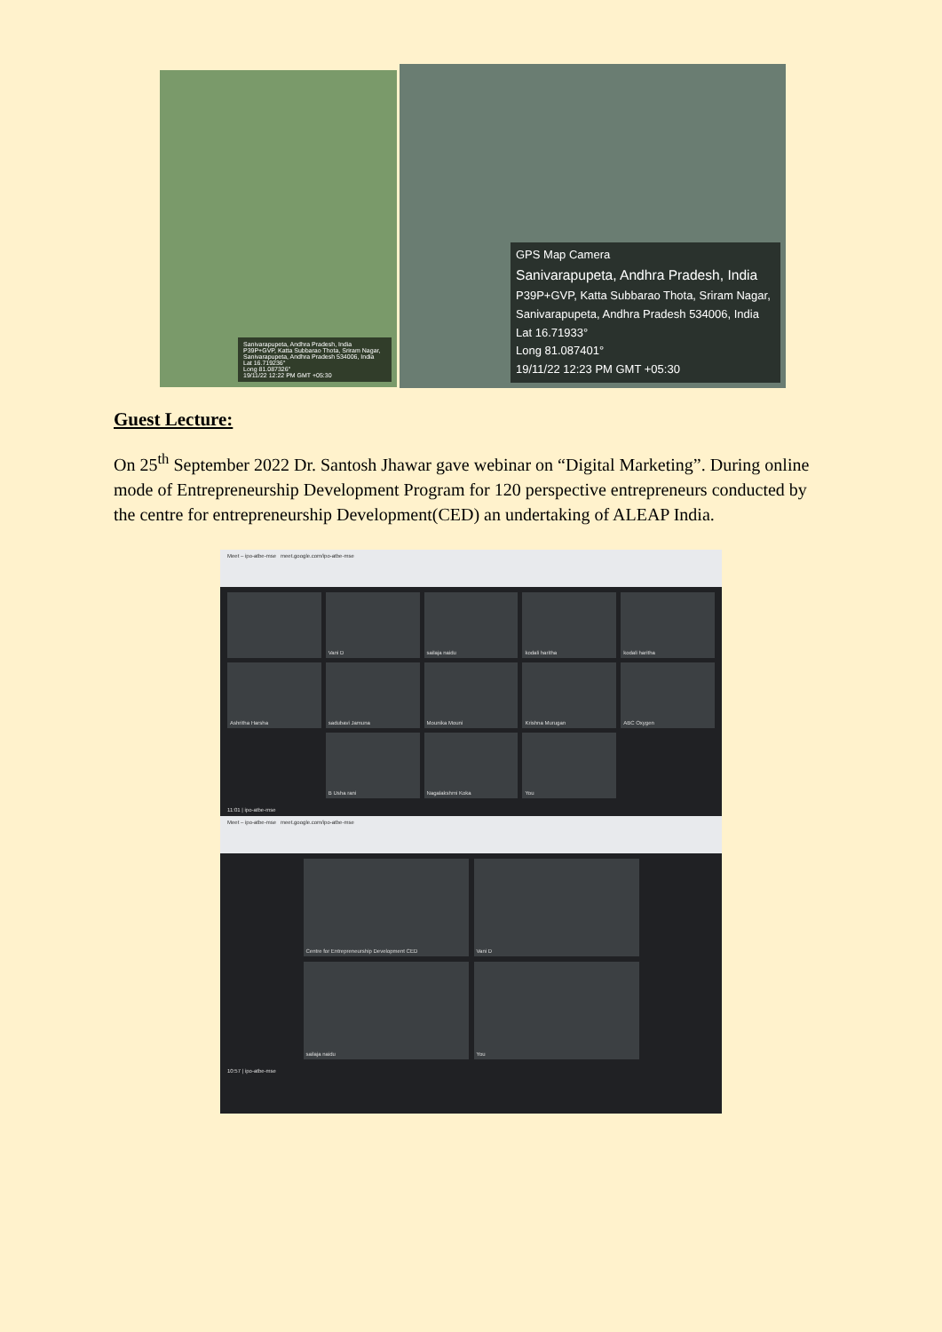Sanivarapupeta, Andhra Pradesh, India
P39P+GVP, Katta Subbarao Thota, Sriram Nagar, Sanivarapupeta, Andhra Pradesh 534006, India
Lat 16.719236°
Long 81.087326°
19/11/22 12:22 PM GMT +05:30
GPS Map Camera
Sanivarapupeta, Andhra Pradesh, India
P39P+GVP, Katta Subbarao Thota, Sriram Nagar, Sanivarapupeta, Andhra Pradesh 534006, India
Lat 16.71933°
Long 81.087401°
19/11/22 12:23 PM GMT +05:30
Guest Lecture:
On 25<sup>th</sup> September 2022 Dr. Santosh Jhawar gave webinar on “Digital Marketing”. During online mode of Entrepreneurship Development Program for 120 perspective entrepreneurs conducted by the centre for entrepreneurship Development(CED) an undertaking of ALEAP India.
Meet – ipo-atbe-mse meet.google.com/ipo-atbe-mse
Vani D
sailaja naidu
kodali haritha
kodali haritha
Ashritha Harsha
sadubavi Jamuna
Mounika Mouni
Krishna Murugan
ABC Oxygen
B Usha rani
Nagalakshmi Koka
You
11:01 | ipo-atbe-mse
Meet – ipo-atbe-mse meet.google.com/ipo-atbe-mse
Centre for Entrepreneurship Development CED
Vani D
sailaja naidu
You
10:57 | ipo-atbe-mse